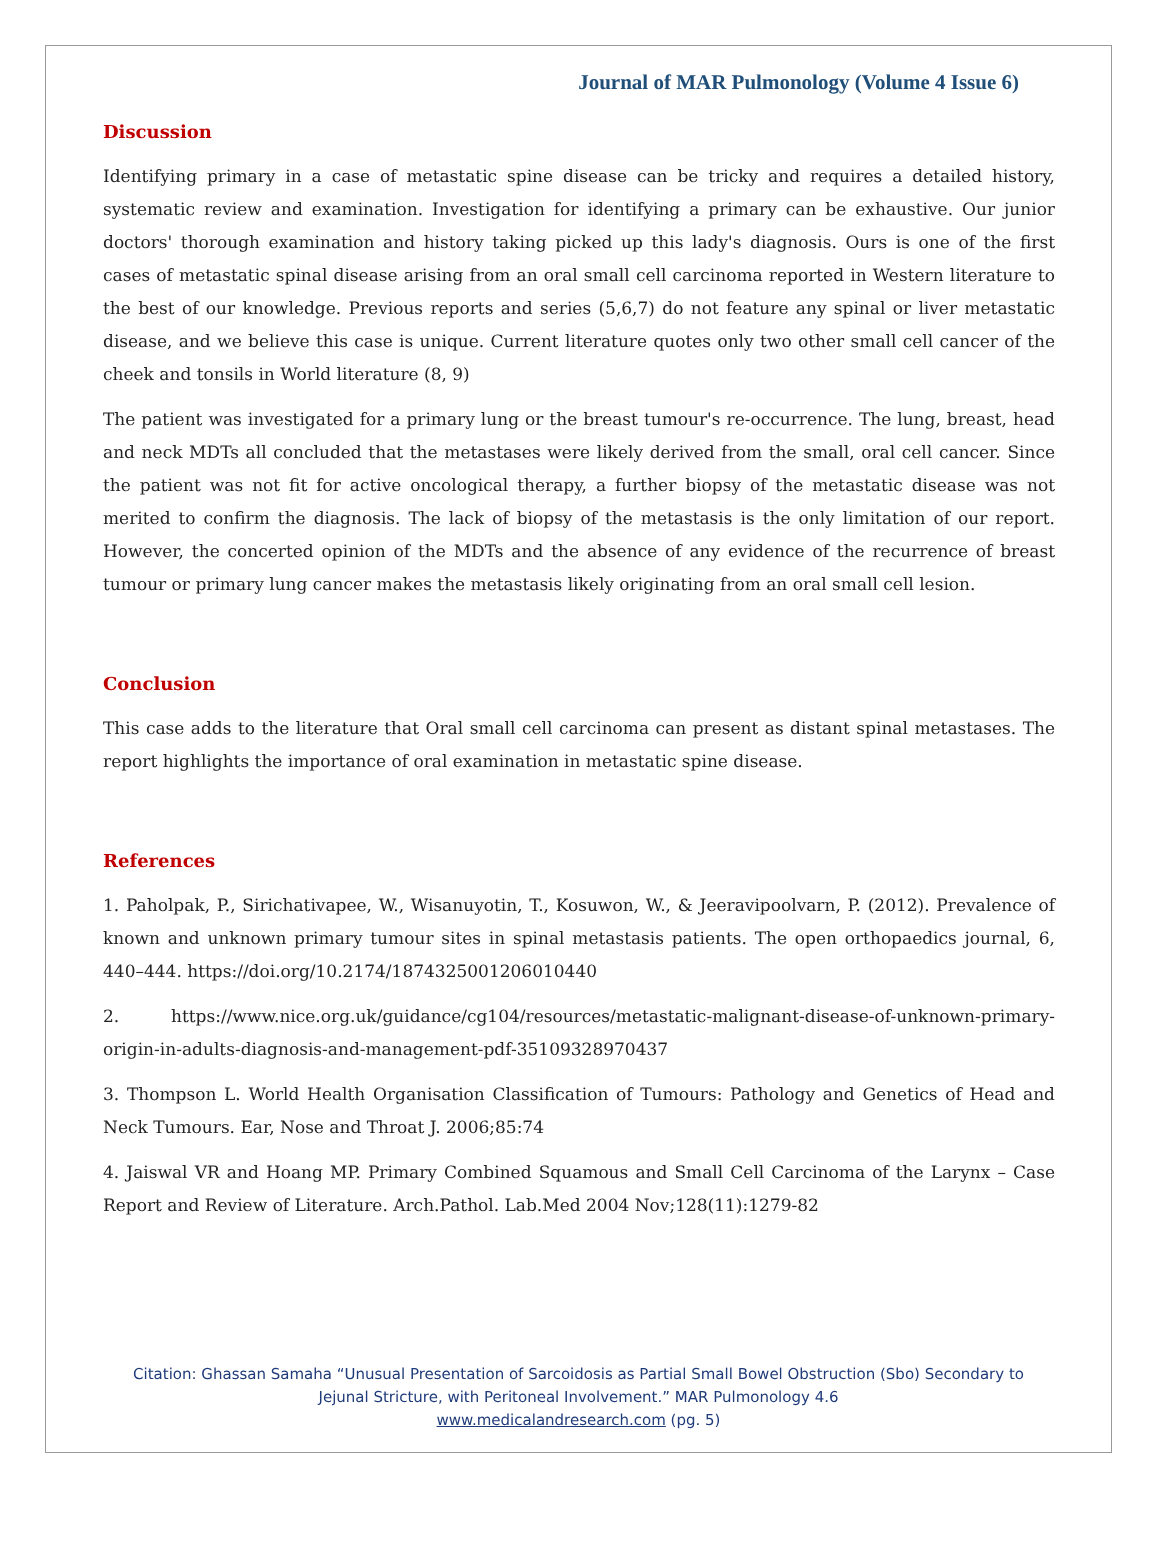Journal of MAR Pulmonology (Volume 4 Issue 6)
Discussion
Identifying primary in a case of metastatic spine disease can be tricky and requires a detailed history, systematic review and examination. Investigation for identifying a primary can be exhaustive. Our junior doctors' thorough examination and history taking picked up this lady's diagnosis. Ours is one of the first cases of metastatic spinal disease arising from an oral small cell carcinoma reported in Western literature to the best of our knowledge. Previous reports and series (5,6,7) do not feature any spinal or liver metastatic disease, and we believe this case is unique. Current literature quotes only two other small cell cancer of the cheek and tonsils in World literature (8, 9)
The patient was investigated for a primary lung or the breast tumour's re-occurrence. The lung, breast, head and neck MDTs all concluded that the metastases were likely derived from the small, oral cell cancer. Since the patient was not fit for active oncological therapy, a further biopsy of the metastatic disease was not merited to confirm the diagnosis. The lack of biopsy of the metastasis is the only limitation of our report. However, the concerted opinion of the MDTs and the absence of any evidence of the recurrence of breast tumour or primary lung cancer makes the metastasis likely originating from an oral small cell lesion.
Conclusion
This case adds to the literature that Oral small cell carcinoma can present as distant spinal metastases. The report highlights the importance of oral examination in metastatic spine disease.
References
1. Paholpak, P., Sirichativapee, W., Wisanuyotin, T., Kosuwon, W., & Jeeravipoolvarn, P. (2012). Prevalence of known and unknown primary tumour sites in spinal metastasis patients. The open orthopaedics journal, 6, 440–444. https://doi.org/10.2174/1874325001206010440
2. https://www.nice.org.uk/guidance/cg104/resources/metastatic-malignant-disease-of-unknown-primary-origin-in-adults-diagnosis-and-management-pdf-35109328970437
3. Thompson L. World Health Organisation Classification of Tumours: Pathology and Genetics of Head and Neck Tumours. Ear, Nose and Throat J. 2006;85:74
4. Jaiswal VR and Hoang MP. Primary Combined Squamous and Small Cell Carcinoma of the Larynx – Case Report and Review of Literature. Arch.Pathol. Lab.Med 2004 Nov;128(11):1279-82
Citation: Ghassan Samaha “Unusual Presentation of Sarcoidosis as Partial Small Bowel Obstruction (Sbo) Secondary to
Jejunal Stricture, with Peritoneal Involvement.” MAR Pulmonology 4.6
www.medicalandresearch.com (pg. 5)